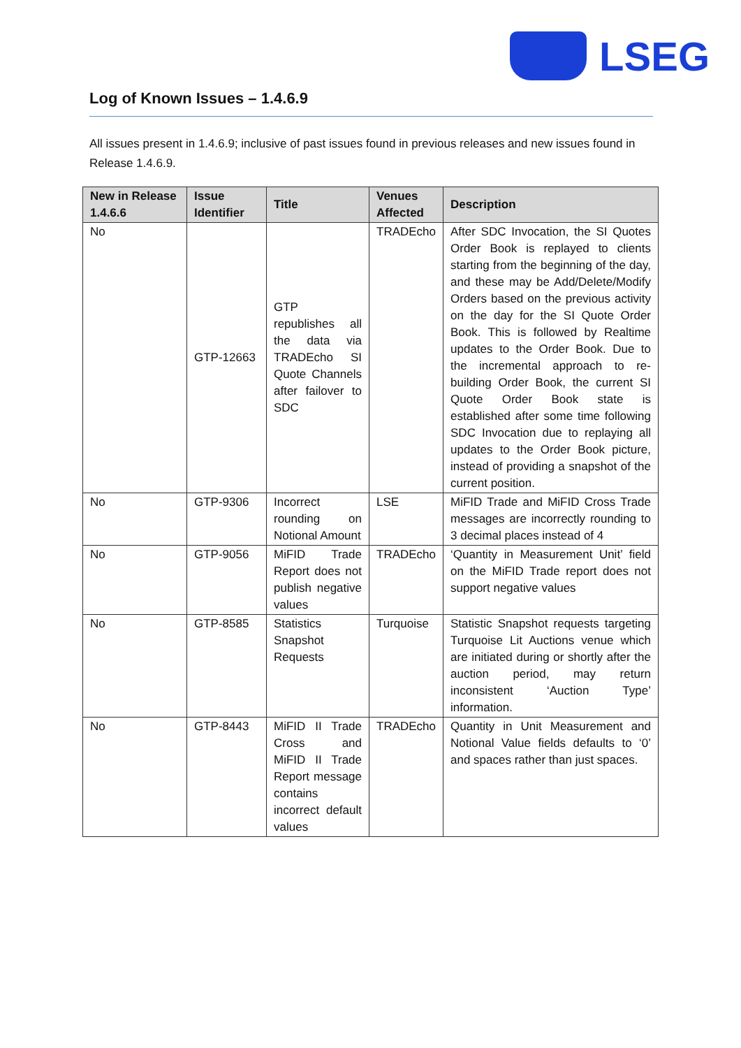LSEG
Log of Known Issues – 1.4.6.9
All issues present in 1.4.6.9; inclusive of past issues found in previous releases and new issues found in Release 1.4.6.9.
| New in Release 1.4.6.6 | Issue Identifier | Title | Venues Affected | Description |
| --- | --- | --- | --- | --- |
| No | GTP-12663 | GTP republishes all the data via TRADEcho SI Quote Channels after failover to SDC | TRADEcho | After SDC Invocation, the SI Quotes Order Book is replayed to clients starting from the beginning of the day, and these may be Add/Delete/Modify Orders based on the previous activity on the day for the SI Quote Order Book. This is followed by Realtime updates to the Order Book. Due to the incremental approach to re-building Order Book, the current SI Quote Order Book state is established after some time following SDC Invocation due to replaying all updates to the Order Book picture, instead of providing a snapshot of the current position. |
| No | GTP-9306 | Incorrect rounding on Notional Amount | LSE | MiFID Trade and MiFID Cross Trade messages are incorrectly rounding to 3 decimal places instead of 4 |
| No | GTP-9056 | MiFID Trade Report does not publish negative values | TRADEcho | ‘Quantity in Measurement Unit’ field on the MiFID Trade report does not support negative values |
| No | GTP-8585 | Statistics Snapshot Requests | Turquoise | Statistic Snapshot requests targeting Turquoise Lit Auctions venue which are initiated during or shortly after the auction period, may return inconsistent ‘Auction Type’ information. |
| No | GTP-8443 | MiFID II Trade Cross and MiFID II Trade Report message contains incorrect default values | TRADEcho | Quantity in Unit Measurement and Notional Value fields defaults to ‘0’ and spaces rather than just spaces. |